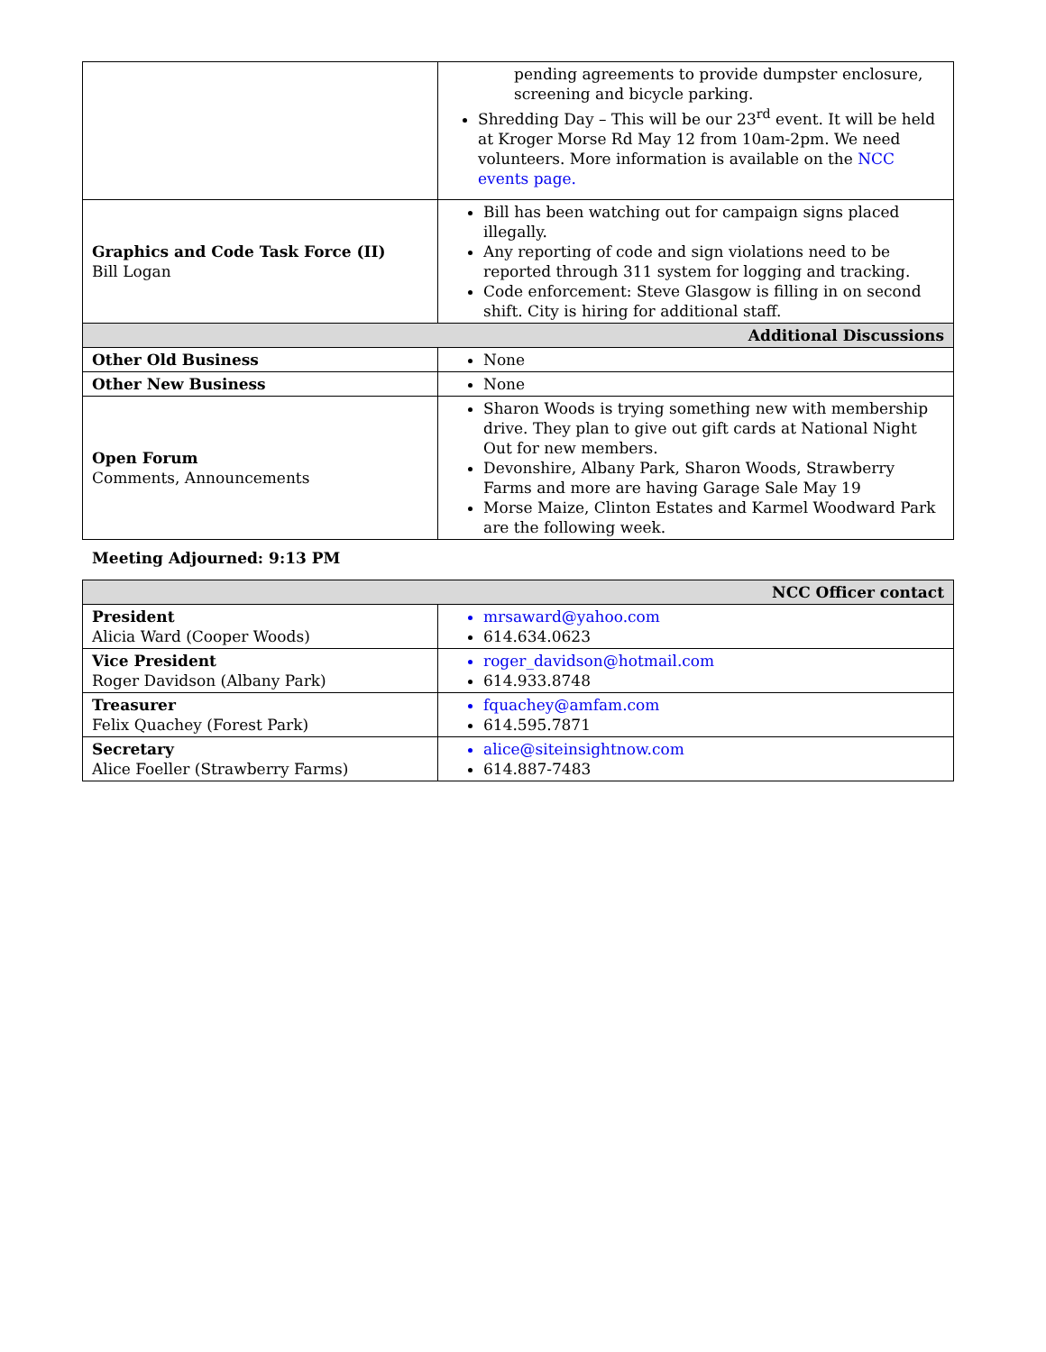| | pending agreements to provide dumpster enclosure, screening and bicycle parking. Shredding Day – This will be our 23<sup>rd</sup> event. It will be held at Kroger Morse Rd May 12 from 10am-2pm. We need volunteers. More information is available on the NCC events page. |
| Graphics and Code Task Force (II) Bill Logan | Bill has been watching out for campaign signs placed illegally. Any reporting of code and sign violations need to be reported through 311 system for logging and tracking. Code enforcement: Steve Glasgow is filling in on second shift. City is hiring for additional staff. |
| Additional Discussions | |
| Other Old Business | None |
| Other New Business | None |
| Open Forum Comments, Announcements | Sharon Woods is trying something new with membership drive. They plan to give out gift cards at National Night Out for new members. Devonshire, Albany Park, Sharon Woods, Strawberry Farms and more are having Garage Sale May 19 Morse Maize, Clinton Estates and Karmel Woodward Park are the following week. |
Meeting Adjourned: 9:13 PM
| NCC Officer contact | |
| President Alicia Ward (Cooper Woods) | mrsaward@yahoo.com 614.634.0623 |
| Vice President Roger Davidson (Albany Park) | roger_davidson@hotmail.com 614.933.8748 |
| Treasurer Felix Quachey (Forest Park) | fquachey@amfam.com 614.595.7871 |
| Secretary Alice Foeller (Strawberry Farms) | alice@siteinsightnow.com 614.887-7483 |